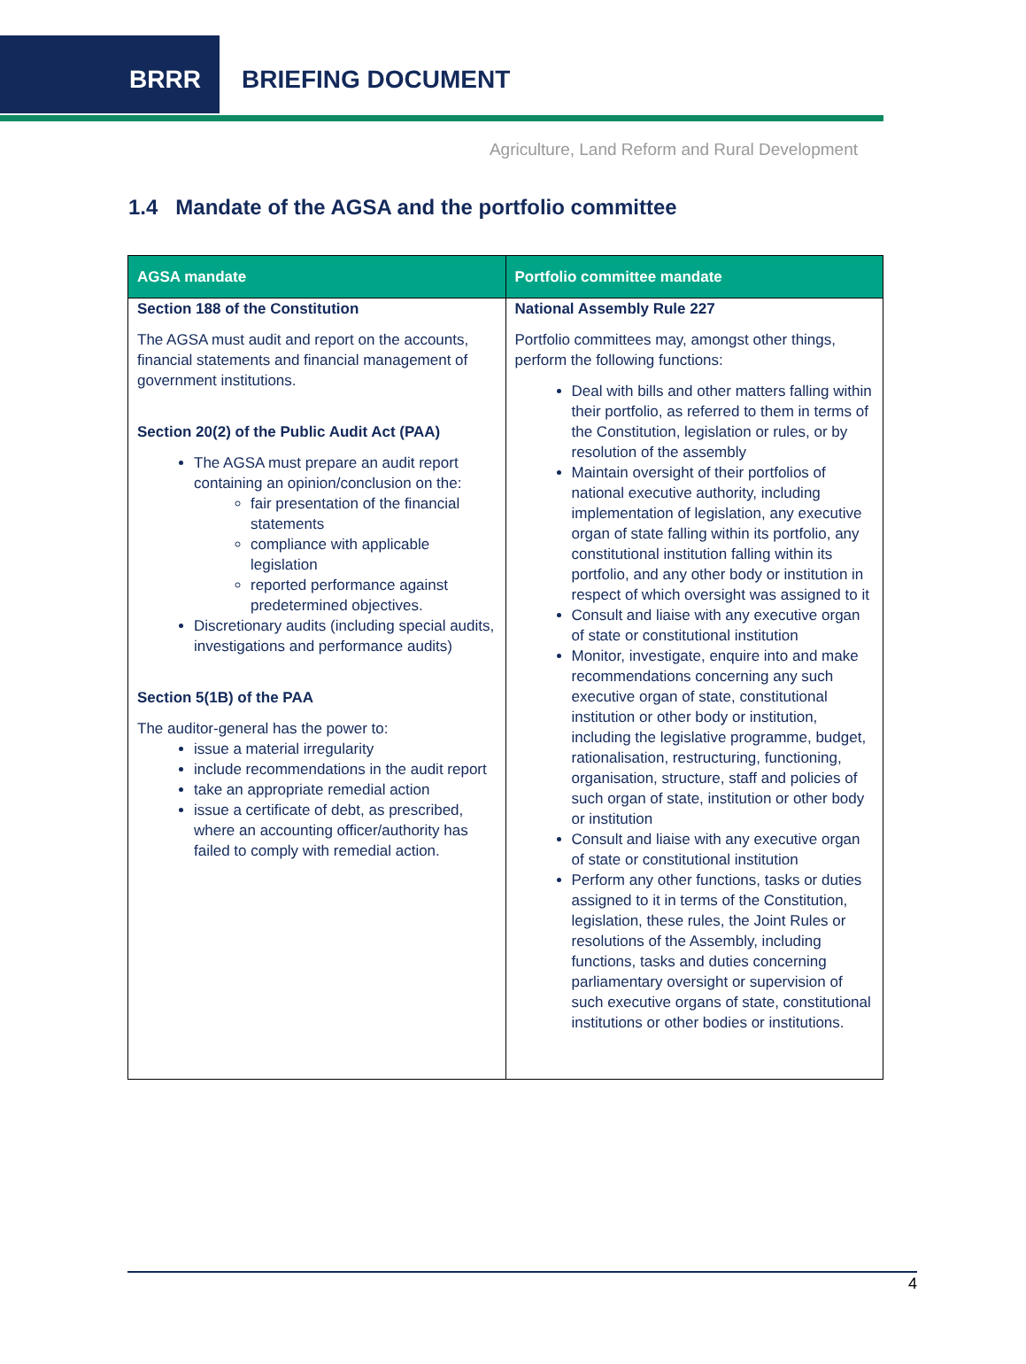BRRR BRIEFING DOCUMENT
Agriculture, Land Reform and Rural Development
1.4 Mandate of the AGSA and the portfolio committee
| AGSA mandate | Portfolio committee mandate |
| --- | --- |
| Section 188 of the Constitution The AGSA must audit and report on the accounts, financial statements and financial management of government institutions. Section 20(2) of the Public Audit Act (PAA) The AGSA must prepare an audit report containing an opinion/conclusion on the: fair presentation of the financial statements compliance with applicable legislation reported performance against predetermined objectives. Discretionary audits (including special audits, investigations and performance audits) Section 5(1B) of the PAA The auditor-general has the power to: issue a material irregularity include recommendations in the audit report take an appropriate remedial action issue a certificate of debt, as prescribed, where an accounting officer/authority has failed to comply with remedial action. | National Assembly Rule 227 Portfolio committees may, amongst other things, perform the following functions: Deal with bills and other matters falling within their portfolio, as referred to them in terms of the Constitution, legislation or rules, or by resolution of the assembly Maintain oversight of their portfolios of national executive authority, including implementation of legislation, any executive organ of state falling within its portfolio, any constitutional institution falling within its portfolio, and any other body or institution in respect of which oversight was assigned to it Consult and liaise with any executive organ of state or constitutional institution Monitor, investigate, enquire into and make recommendations concerning any such executive organ of state, constitutional institution or other body or institution, including the legislative programme, budget, rationalisation, restructuring, functioning, organisation, structure, staff and policies of such organ of state, institution or other body or institution Consult and liaise with any executive organ of state or constitutional institution Perform any other functions, tasks or duties assigned to it in terms of the Constitution, legislation, these rules, the Joint Rules or resolutions of the Assembly, including functions, tasks and duties concerning parliamentary oversight or supervision of such executive organs of state, constitutional institutions or other bodies or institutions. |
4